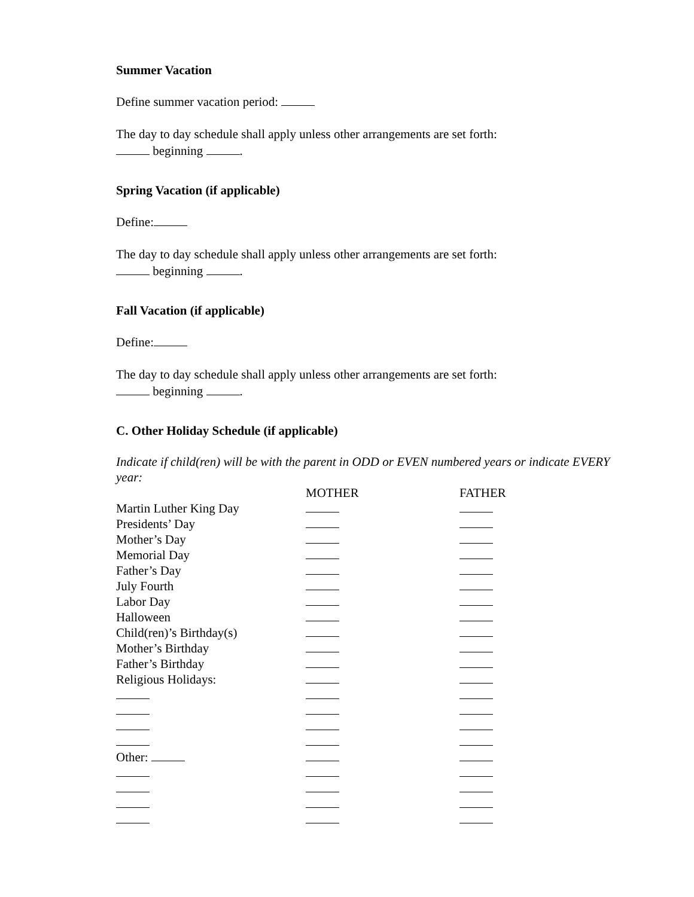Summer Vacation
Define summer vacation period:
The day to day schedule shall apply unless other arrangements are set forth:
beginning .
Spring Vacation (if applicable)
Define:
The day to day schedule shall apply unless other arrangements are set forth:
beginning .
Fall Vacation (if applicable)
Define:
The day to day schedule shall apply unless other arrangements are set forth:
beginning .
C. Other Holiday Schedule (if applicable)
Indicate if child(ren) will be with the parent in ODD or EVEN numbered years or indicate EVERY year:
| | MOTHER | FATHER |
| --- | --- | --- |
| Martin Luther King Day | | |
| Presidents’ Day | | |
| Mother’s Day | | |
| Memorial Day | | |
| Father’s Day | | |
| July Fourth | | |
| Labor Day | | |
| Halloween | | |
| Child(ren)’s Birthday(s) | | |
| Mother’s Birthday | | |
| Father’s Birthday | | |
| Religious Holidays: | | |
| Other: | | |